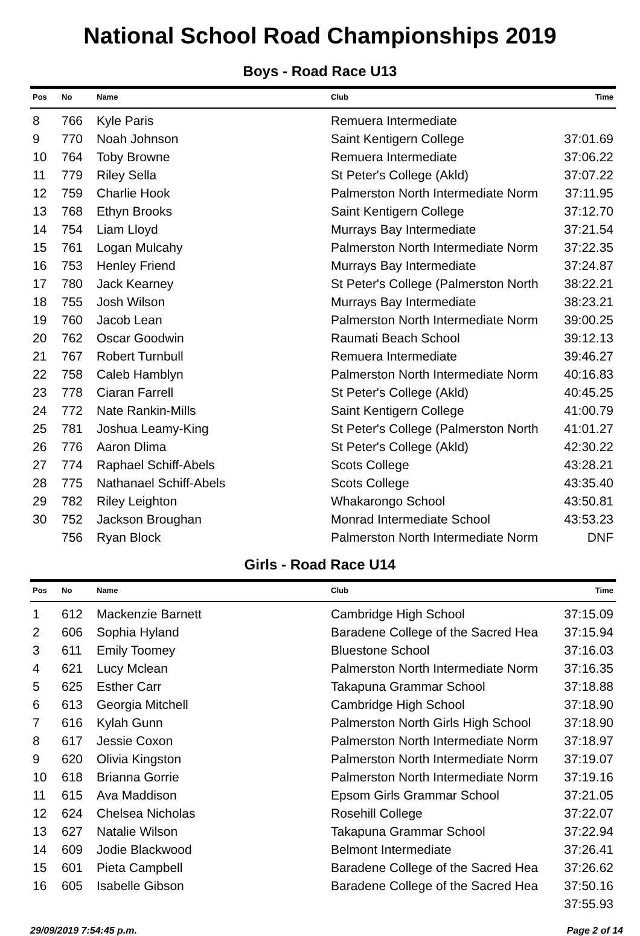National School Road Championships 2019
Boys - Road Race U13
| Pos | No | Name | Club | Time |
| --- | --- | --- | --- | --- |
| 8 | 766 | Kyle Paris | Remuera Intermediate | |
| 9 | 770 | Noah Johnson | Saint Kentigern College | 37:01.69 |
| 10 | 764 | Toby Browne | Remuera Intermediate | 37:06.22 |
| 11 | 779 | Riley Sella | St Peter's College (Akld) | 37:07.22 |
| 12 | 759 | Charlie Hook | Palmerston North Intermediate Norm | 37:11.95 |
| 13 | 768 | Ethyn Brooks | Saint Kentigern College | 37:12.70 |
| 14 | 754 | Liam Lloyd | Murrays Bay Intermediate | 37:21.54 |
| 15 | 761 | Logan Mulcahy | Palmerston North Intermediate Norm | 37:22.35 |
| 16 | 753 | Henley Friend | Murrays Bay Intermediate | 37:24.87 |
| 17 | 780 | Jack Kearney | St Peter's College (Palmerston North | 38:22.21 |
| 18 | 755 | Josh Wilson | Murrays Bay Intermediate | 38:23.21 |
| 19 | 760 | Jacob Lean | Palmerston North Intermediate Norm | 39:00.25 |
| 20 | 762 | Oscar Goodwin | Raumati Beach School | 39:12.13 |
| 21 | 767 | Robert Turnbull | Remuera Intermediate | 39:46.27 |
| 22 | 758 | Caleb Hamblyn | Palmerston North Intermediate Norm | 40:16.83 |
| 23 | 778 | Ciaran Farrell | St Peter's College (Akld) | 40:45.25 |
| 24 | 772 | Nate Rankin-Mills | Saint Kentigern College | 41:00.79 |
| 25 | 781 | Joshua Leamy-King | St Peter's College (Palmerston North | 41:01.27 |
| 26 | 776 | Aaron Dlima | St Peter's College (Akld) | 42:30.22 |
| 27 | 774 | Raphael Schiff-Abels | Scots College | 43:28.21 |
| 28 | 775 | Nathanael Schiff-Abels | Scots College | 43:35.40 |
| 29 | 782 | Riley Leighton | Whakarongo School | 43:50.81 |
| 30 | 752 | Jackson Broughan | Monrad Intermediate School | 43:53.23 |
| | 756 | Ryan Block | Palmerston North Intermediate Norm | DNF |
Girls - Road Race U14
| Pos | No | Name | Club | Time |
| --- | --- | --- | --- | --- |
| 1 | 612 | Mackenzie Barnett | Cambridge High School | 37:15.09 |
| 2 | 606 | Sophia Hyland | Baradene College of the Sacred Hea | 37:15.94 |
| 3 | 611 | Emily Toomey | Bluestone School | 37:16.03 |
| 4 | 621 | Lucy Mclean | Palmerston North Intermediate Norm | 37:16.35 |
| 5 | 625 | Esther Carr | Takapuna Grammar School | 37:18.88 |
| 6 | 613 | Georgia Mitchell | Cambridge High School | 37:18.90 |
| 7 | 616 | Kylah Gunn | Palmerston North Girls High School | 37:18.90 |
| 8 | 617 | Jessie Coxon | Palmerston North Intermediate Norm | 37:18.97 |
| 9 | 620 | Olivia Kingston | Palmerston North Intermediate Norm | 37:19.07 |
| 10 | 618 | Brianna Gorrie | Palmerston North Intermediate Norm | 37:19.16 |
| 11 | 615 | Ava Maddison | Epsom Girls Grammar School | 37:21.05 |
| 12 | 624 | Chelsea Nicholas | Rosehill College | 37:22.07 |
| 13 | 627 | Natalie Wilson | Takapuna Grammar School | 37:22.94 |
| 14 | 609 | Jodie Blackwood | Belmont Intermediate | 37:26.41 |
| 15 | 601 | Pieta Campbell | Baradene College of the Sacred Hea | 37:26.62 |
| 16 | 605 | Isabelle Gibson | Baradene College of the Sacred Hea | 37:50.16 |
| | | | | 37:55.93 |
29/09/2019 7:54:45 p.m. Page 2 of 14